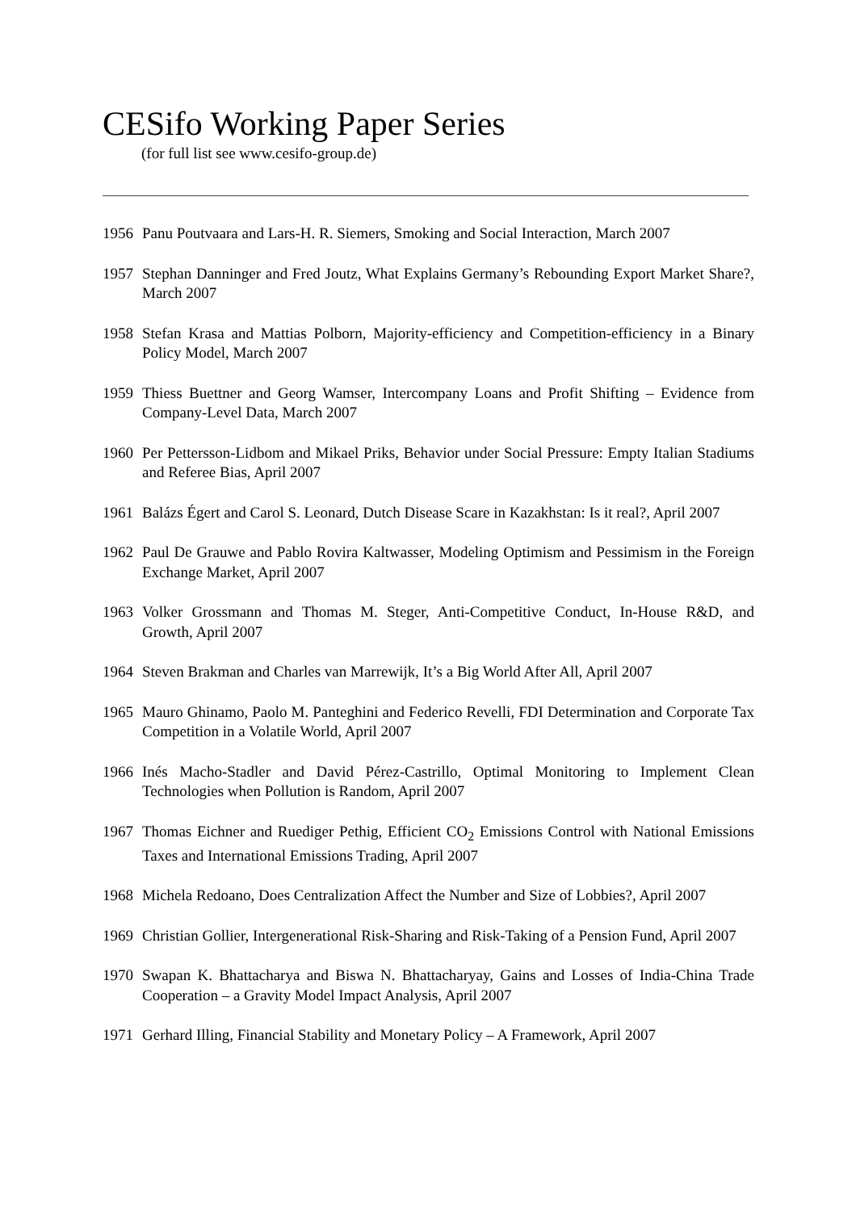CESifo Working Paper Series
(for full list see www.cesifo-group.de)
1956 Panu Poutvaara and Lars-H. R. Siemers, Smoking and Social Interaction, March 2007
1957 Stephan Danninger and Fred Joutz, What Explains Germany’s Rebounding Export Market Share?, March 2007
1958 Stefan Krasa and Mattias Polborn, Majority-efficiency and Competition-efficiency in a Binary Policy Model, March 2007
1959 Thiess Buettner and Georg Wamser, Intercompany Loans and Profit Shifting – Evidence from Company-Level Data, March 2007
1960 Per Pettersson-Lidbom and Mikael Priks, Behavior under Social Pressure: Empty Italian Stadiums and Referee Bias, April 2007
1961 Balázs Égert and Carol S. Leonard, Dutch Disease Scare in Kazakhstan: Is it real?, April 2007
1962 Paul De Grauwe and Pablo Rovira Kaltwasser, Modeling Optimism and Pessimism in the Foreign Exchange Market, April 2007
1963 Volker Grossmann and Thomas M. Steger, Anti-Competitive Conduct, In-House R&D, and Growth, April 2007
1964 Steven Brakman and Charles van Marrewijk, It’s a Big World After All, April 2007
1965 Mauro Ghinamo, Paolo M. Panteghini and Federico Revelli, FDI Determination and Corporate Tax Competition in a Volatile World, April 2007
1966 Inés Macho-Stadler and David Pérez-Castrillo, Optimal Monitoring to Implement Clean Technologies when Pollution is Random, April 2007
1967 Thomas Eichner and Ruediger Pethig, Efficient CO<sub>2</sub> Emissions Control with National Emissions Taxes and International Emissions Trading, April 2007
1968 Michela Redoano, Does Centralization Affect the Number and Size of Lobbies?, April 2007
1969 Christian Gollier, Intergenerational Risk-Sharing and Risk-Taking of a Pension Fund, April 2007
1970 Swapan K. Bhattacharya and Biswa N. Bhattacharyay, Gains and Losses of India-China Trade Cooperation – a Gravity Model Impact Analysis, April 2007
1971 Gerhard Illing, Financial Stability and Monetary Policy – A Framework, April 2007